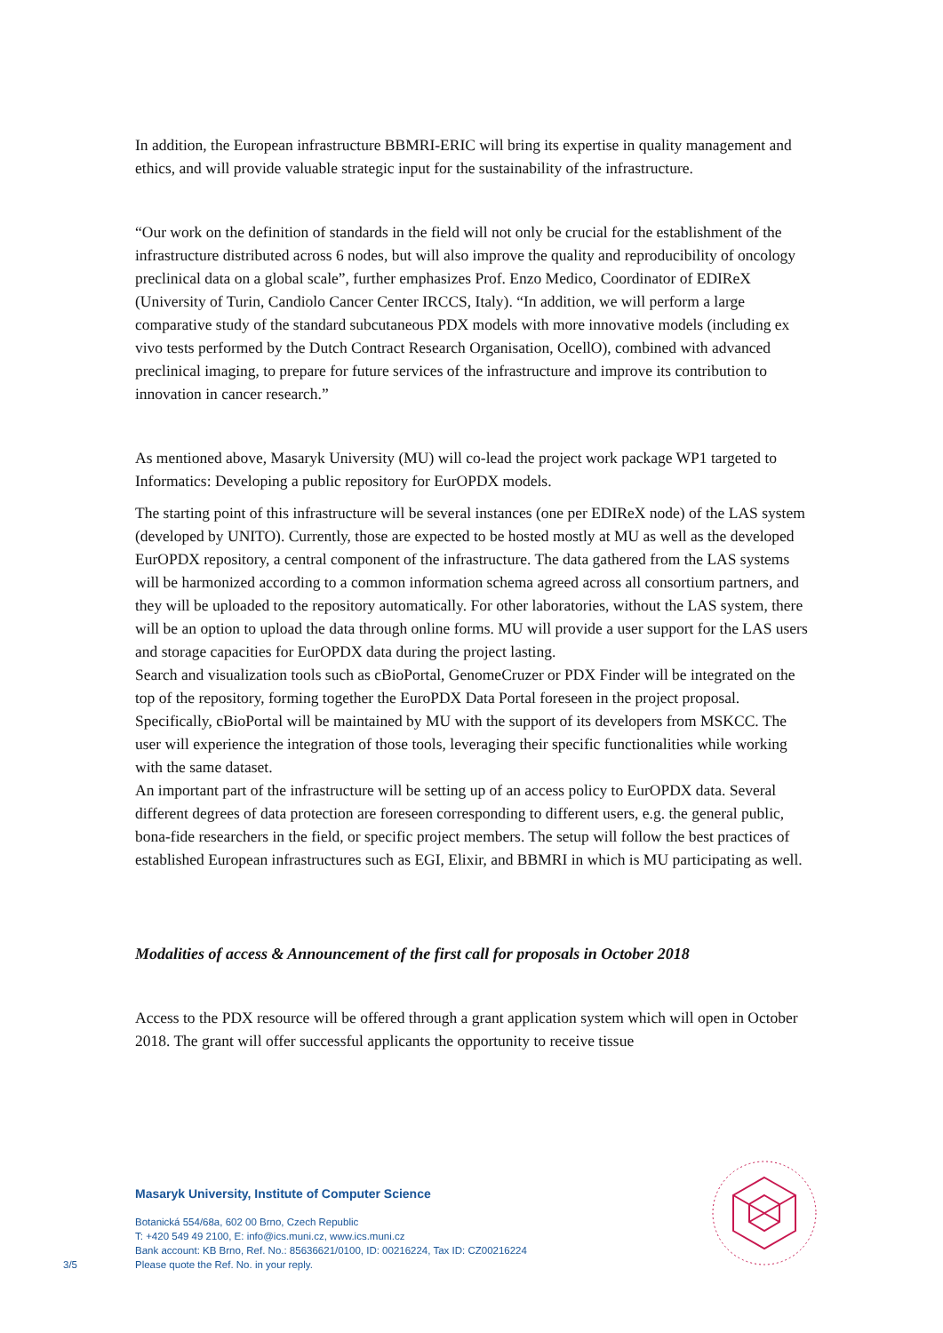In addition, the European infrastructure BBMRI-ERIC will bring its expertise in quality management and ethics, and will provide valuable strategic input for the sustainability of the infrastructure.
“Our work on the definition of standards in the field will not only be crucial for the establishment of the infrastructure distributed across 6 nodes, but will also improve the quality and reproducibility of oncology preclinical data on a global scale”, further emphasizes Prof. Enzo Medico, Coordinator of EDIReX (University of Turin, Candiolo Cancer Center IRCCS, Italy). “In addition, we will perform a large comparative study of the standard subcutaneous PDX models with more innovative models (including ex vivo tests performed by the Dutch Contract Research Organisation, OcellO), combined with advanced preclinical imaging, to prepare for future services of the infrastructure and improve its contribution to innovation in cancer research.”
As mentioned above, Masaryk University (MU) will co-lead the project work package WP1 targeted to Informatics: Developing a public repository for EurOPDX models.
The starting point of this infrastructure will be several instances (one per EDIReX node) of the LAS system (developed by UNITO). Currently, those are expected to be hosted mostly at MU as well as the developed EurOPDX repository, a central component of the infrastructure. The data gathered from the LAS systems will be harmonized according to a common information schema agreed across all consortium partners, and they will be uploaded to the repository automatically. For other laboratories, without the LAS system, there will be an option to upload the data through online forms. MU will provide a user support for the LAS users and storage capacities for EurOPDX data during the project lasting.
Search and visualization tools such as cBioPortal, GenomeCruzer or PDX Finder will be integrated on the top of the repository, forming together the EuroPDX Data Portal foreseen in the project proposal. Specifically, cBioPortal will be maintained by MU with the support of its developers from MSKCC. The user will experience the integration of those tools, leveraging their specific functionalities while working with the same dataset.
An important part of the infrastructure will be setting up of an access policy to EurOPDX data. Several different degrees of data protection are foreseen corresponding to different users, e.g. the general public, bona-fide researchers in the field, or specific project members. The setup will follow the best practices of established European infrastructures such as EGI, Elixir, and BBMRI in which is MU participating as well.
Modalities of access & Announcement of the first call for proposals in October 2018
Access to the PDX resource will be offered through a grant application system which will open in October 2018. The grant will offer successful applicants the opportunity to receive tissue
Masaryk University, Institute of Computer Science
Botanická 554/68a, 602 00 Brno, Czech Republic
T: +420 549 49 2100, E: info@ics.muni.cz, www.ics.muni.cz
Bank account: KB Brno, Ref. No.: 85636621/0100, ID: 00216224, Tax ID: CZ00216224
Please quote the Ref. No. in your reply.
3/5